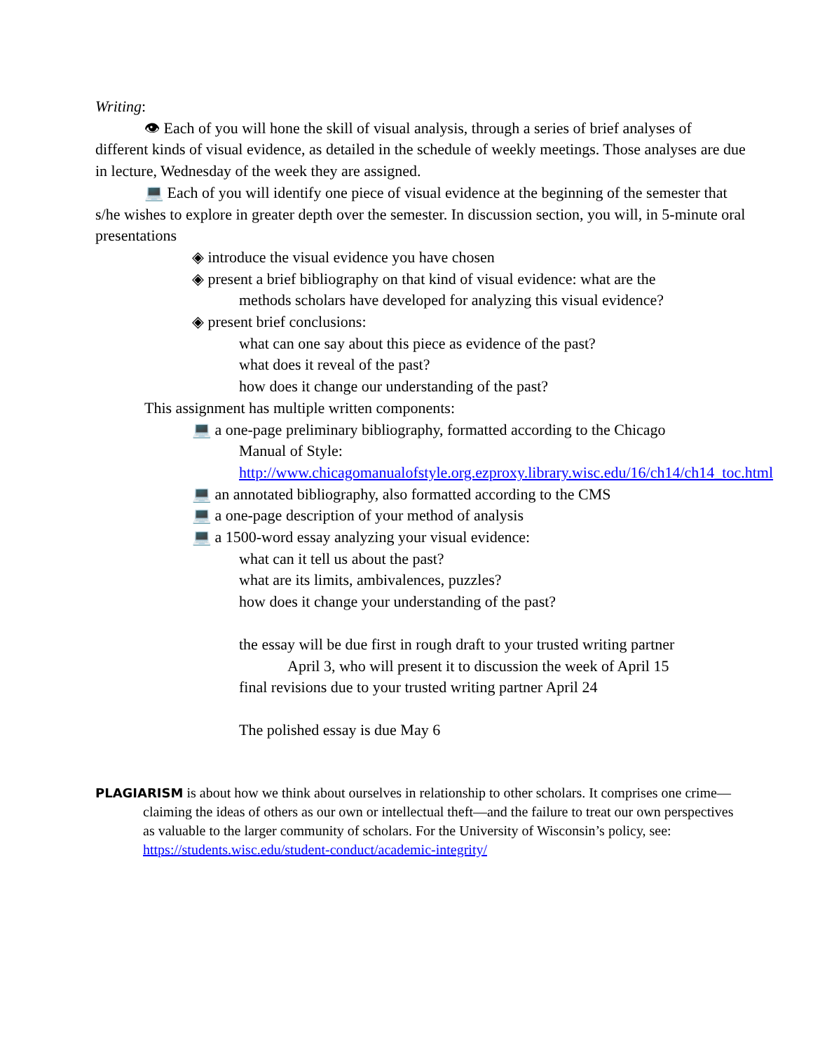Writing:
👁 Each of you will hone the skill of visual analysis, through a series of brief analyses of different kinds of visual evidence, as detailed in the schedule of weekly meetings. Those analyses are due in lecture, Wednesday of the week they are assigned.
💻 Each of you will identify one piece of visual evidence at the beginning of the semester that s/he wishes to explore in greater depth over the semester. In discussion section, you will, in 5-minute oral presentations
◈ introduce the visual evidence you have chosen
◈ present a brief bibliography on that kind of visual evidence: what are the
methods scholars have developed for analyzing this visual evidence?
◈ present brief conclusions:
what can one say about this piece as evidence of the past?
what does it reveal of the past?
how does it change our understanding of the past?
This assignment has multiple written components:
💻 a one-page preliminary bibliography, formatted according to the Chicago
Manual of Style:
http://www.chicagomanualofstyle.org.ezproxy.library.wisc.edu/16/ch14/ch14_toc.html
💻 an annotated bibliography, also formatted according to the CMS
💻 a one-page description of your method of analysis
💻 a 1500-word essay analyzing your visual evidence:
what can it tell us about the past?
what are its limits, ambivalences, puzzles?
how does it change your understanding of the past?
the essay will be due first in rough draft to your trusted writing partner
April 3, who will present it to discussion the week of April 15
final revisions due to your trusted writing partner April 24
The polished essay is due May 6
PLAGIARISM is about how we think about ourselves in relationship to other scholars. It comprises one crime—claiming the ideas of others as our own or intellectual theft—and the failure to treat our own perspectives as valuable to the larger community of scholars. For the University of Wisconsin’s policy, see: https://students.wisc.edu/student-conduct/academic-integrity/